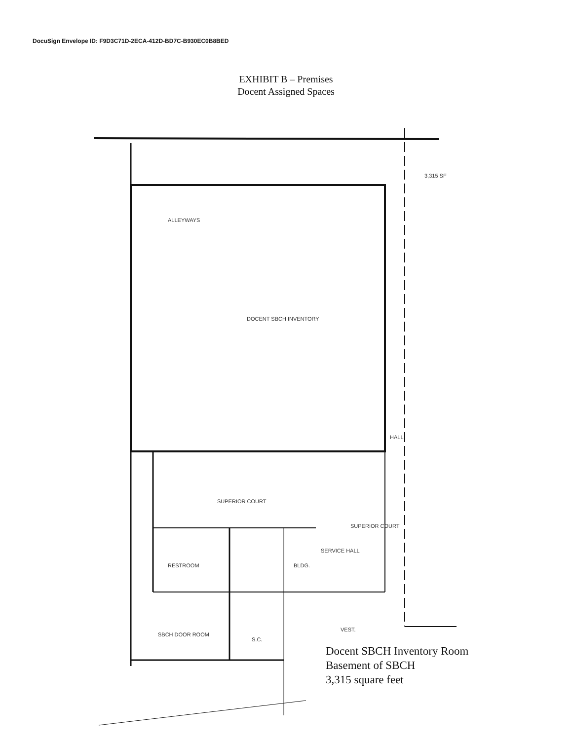DocuSign Envelope ID: F9D3C71D-2ECA-412D-BD7C-B930EC0B8BED
EXHIBIT B – Premises
Docent Assigned Spaces
ALLEYWAYS
DOCENT SBCH INVENTORY
SUPERIOR COURT
RESTROOM BLDG.
SERVICE HALL
SUPERIOR COURT
SBCH DOOR ROOM
S.C.
VEST.
HALL
3,315 SF
Docent SBCH Inventory Room
Basement of SBCH
3,315 square feet